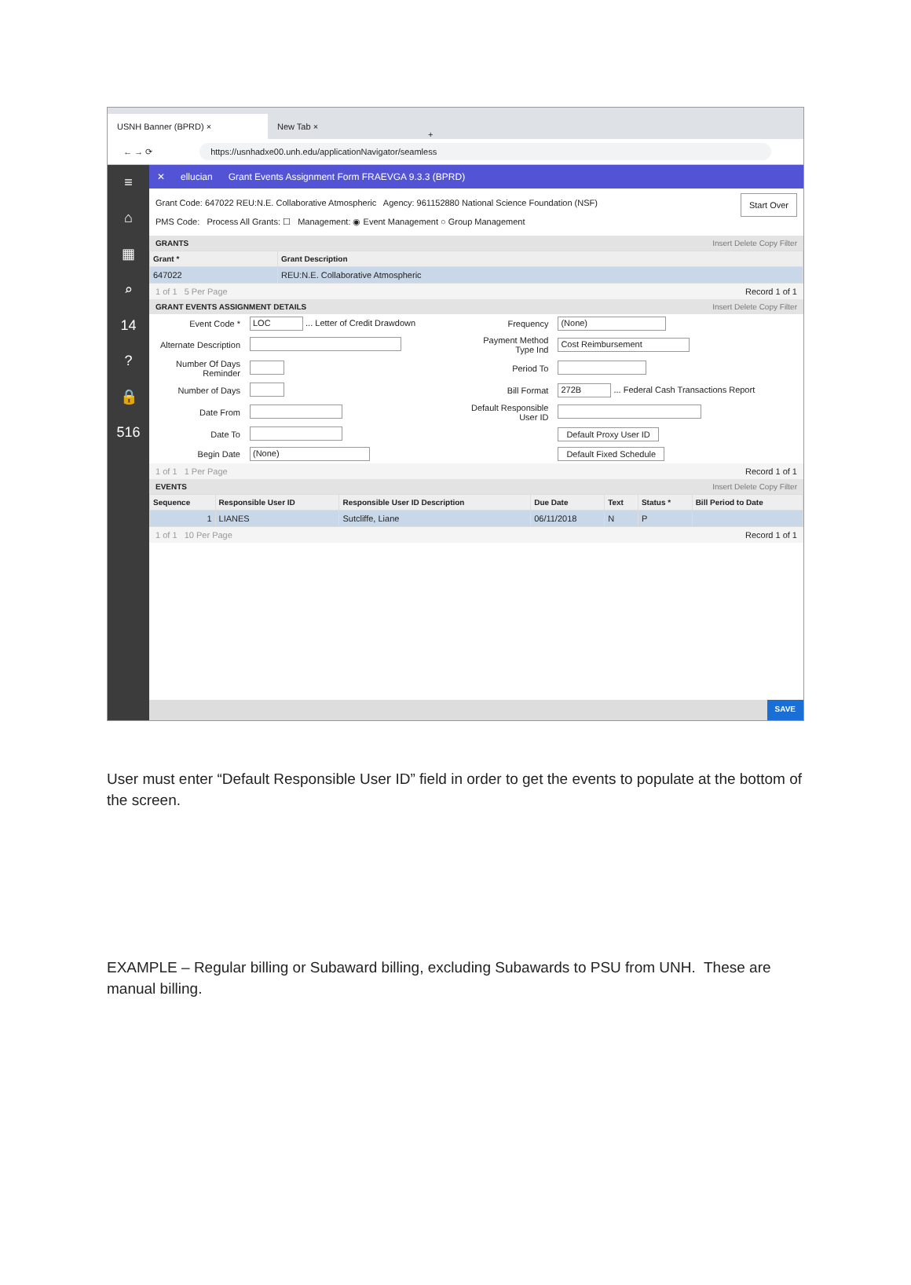USNH Banner (BPRD) ×
New Tab ×
+
← → ⟳ https://usnhadxe00.unh.edu/applicationNavigator/seamless
≡
⌂
▦
⌕
14
?
🔒
516
✕ ellucian Grant Events Assignment Form FRAEVGA 9.3.3 (BPRD)
Grant Code: 647022 REU:N.E. Collaborative Atmospheric Agency: 961152880 National Science Foundation (NSF) Start Over
PMS Code: Process All Grants: ☐ Management: ◉ Event Management ○ Group Management
GRANTS Insert Delete Copy Filter
| Grant * | Grant Description |
| --- | --- |
| 647022 | REU:N.E. Collaborative Atmospheric |
1 of 1 5 Per Page Record 1 of 1
GRANT EVENTS ASSIGNMENT DETAILS Insert Delete Copy Filter
| Event Code * | LOC ... Letter of Credit Drawdown | Frequency | (None) |
| Alternate Description | | Payment Method Type Ind | Cost Reimbursement |
| Number Of Days Reminder | | Period To | |
| Number of Days | | Bill Format | 272B ... Federal Cash Transactions Report |
| Date From | | Default Responsible User ID | |
| Date To | | | Default Proxy User ID |
| Begin Date | (None) | | Default Fixed Schedule |
1 of 1 1 Per Page Record 1 of 1
EVENTS Insert Delete Copy Filter
| Sequence | Responsible User ID | Responsible User ID Description | Due Date | Text | Status * | Bill Period to Date |
| --- | --- | --- | --- | --- | --- | --- |
| 1 | LIANES | Sutcliffe, Liane | 06/11/2018 | N | P | |
1 of 1 10 Per Page Record 1 of 1
SAVE
User must enter “Default Responsible User ID” field in order to get the events to populate at the bottom of the screen.
EXAMPLE – Regular billing or Subaward billing, excluding Subawards to PSU from UNH. These are manual billing.